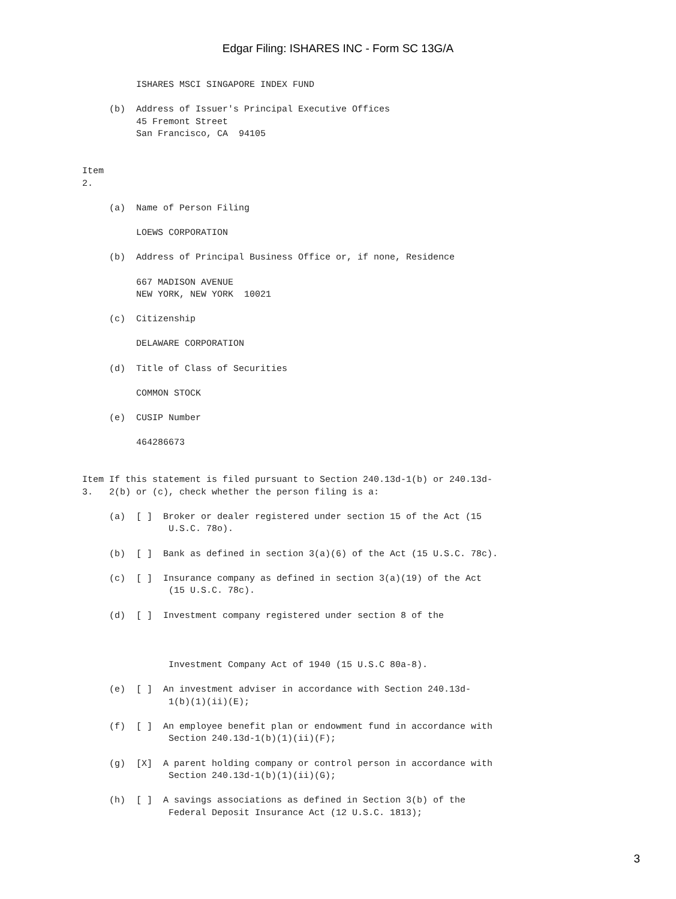Edgar Filing: ISHARES INC - Form SC 13G/A
          ISHARES MSCI SINGAPORE INDEX FUND

     (b)  Address of Issuer's Principal Executive Offices
          45 Fremont Street
          San Francisco, CA  94105


Item
2.

     (a)  Name of Person Filing

          LOEWS CORPORATION

     (b)  Address of Principal Business Office or, if none, Residence

          667 MADISON AVENUE
          NEW YORK, NEW YORK  10021

     (c)  Citizenship

          DELAWARE CORPORATION

     (d)  Title of Class of Securities

          COMMON STOCK

     (e)  CUSIP Number

          464286673


Item If this statement is filed pursuant to Section 240.13d-1(b) or 240.13d-
3.   2(b) or (c), check whether the person filing is a:

     (a)  [ ]  Broker or dealer registered under section 15 of the Act (15
                U.S.C. 78o).

     (b)  [ ]  Bank as defined in section 3(a)(6) of the Act (15 U.S.C. 78c).

     (c)  [ ]  Insurance company as defined in section 3(a)(19) of the Act
                (15 U.S.C. 78c).

     (d)  [ ]  Investment company registered under section 8 of the



                Investment Company Act of 1940 (15 U.S.C 80a-8).

     (e)  [ ]  An investment adviser in accordance with Section 240.13d-
                1(b)(1)(ii)(E);

     (f)  [ ]  An employee benefit plan or endowment fund in accordance with
                Section 240.13d-1(b)(1)(ii)(F);

     (g)  [X]  A parent holding company or control person in accordance with
                Section 240.13d-1(b)(1)(ii)(G);

     (h)  [ ]  A savings associations as defined in Section 3(b) of the
                Federal Deposit Insurance Act (12 U.S.C. 1813);
3